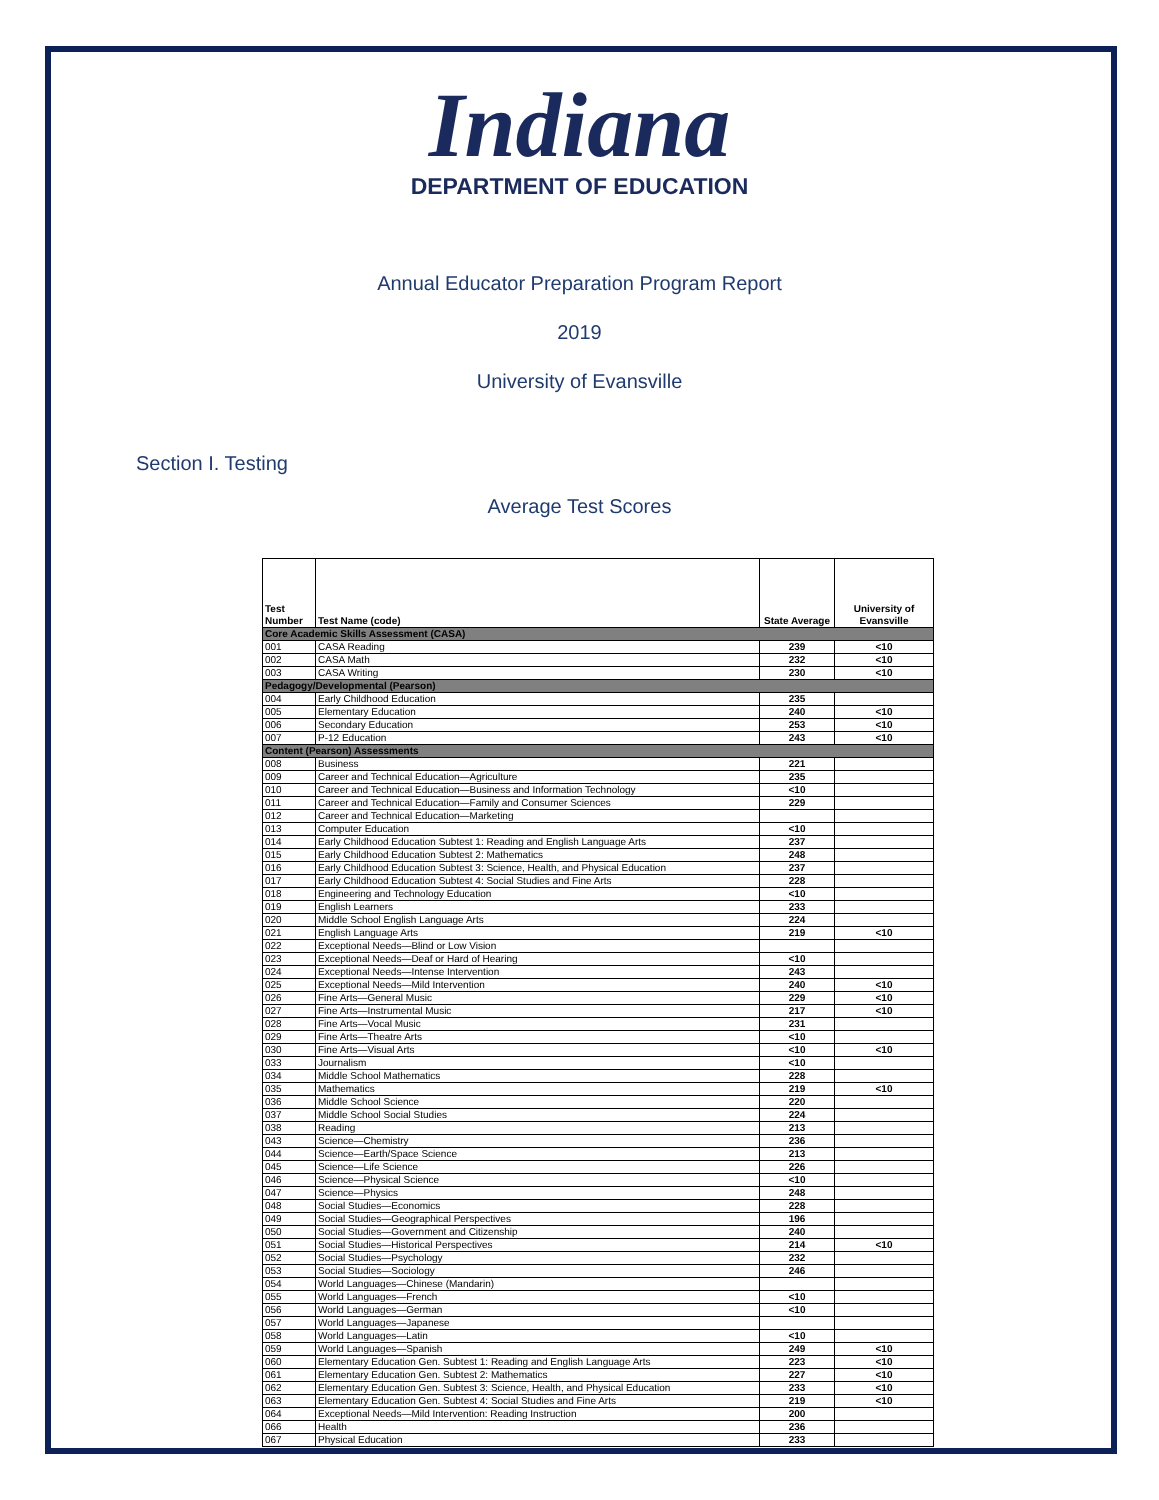Indiana
DEPARTMENT OF EDUCATION
Annual Educator Preparation Program Report
2019
University of Evansville
Section I. Testing
Average Test Scores
| Test Number | Test Name (code) | State Average | University of Evansville |
| --- | --- | --- | --- |
| Core Academic Skills Assessment (CASA) | | | |
| 001 | CASA Reading | 239 | <10 |
| 002 | CASA Math | 232 | <10 |
| 003 | CASA Writing | 230 | <10 |
| Pedagogy/Developmental (Pearson) | | | |
| 004 | Early Childhood Education | 235 | |
| 005 | Elementary Education | 240 | <10 |
| 006 | Secondary Education | 253 | <10 |
| 007 | P-12 Education | 243 | <10 |
| Content (Pearson) Assessments | | | |
| 008 | Business | 221 | |
| 009 | Career and Technical Education—Agriculture | 235 | |
| 010 | Career and Technical Education—Business and Information Technology | <10 | |
| 011 | Career and Technical Education—Family and Consumer Sciences | 229 | |
| 012 | Career and Technical Education—Marketing | | |
| 013 | Computer Education | <10 | |
| 014 | Early Childhood Education Subtest 1: Reading and English Language Arts | 237 | |
| 015 | Early Childhood Education Subtest 2: Mathematics | 248 | |
| 016 | Early Childhood Education Subtest 3: Science, Health, and Physical Education | 237 | |
| 017 | Early Childhood Education Subtest 4: Social Studies and Fine Arts | 228 | |
| 018 | Engineering and Technology Education | <10 | |
| 019 | English Learners | 233 | |
| 020 | Middle School English Language Arts | 224 | |
| 021 | English Language Arts | 219 | <10 |
| 022 | Exceptional Needs—Blind or Low Vision | | |
| 023 | Exceptional Needs—Deaf or Hard of Hearing | <10 | |
| 024 | Exceptional Needs—Intense Intervention | 243 | |
| 025 | Exceptional Needs—Mild Intervention | 240 | <10 |
| 026 | Fine Arts—General Music | 229 | <10 |
| 027 | Fine Arts—Instrumental Music | 217 | <10 |
| 028 | Fine Arts—Vocal Music | 231 | |
| 029 | Fine Arts—Theatre Arts | <10 | |
| 030 | Fine Arts—Visual Arts | <10 | <10 |
| 033 | Journalism | <10 | |
| 034 | Middle School Mathematics | 228 | |
| 035 | Mathematics | 219 | <10 |
| 036 | Middle School Science | 220 | |
| 037 | Middle School Social Studies | 224 | |
| 038 | Reading | 213 | |
| 043 | Science—Chemistry | 236 | |
| 044 | Science—Earth/Space Science | 213 | |
| 045 | Science—Life Science | 226 | |
| 046 | Science—Physical Science | <10 | |
| 047 | Science—Physics | 248 | |
| 048 | Social Studies—Economics | 228 | |
| 049 | Social Studies—Geographical Perspectives | 196 | |
| 050 | Social Studies—Government and Citizenship | 240 | |
| 051 | Social Studies—Historical Perspectives | 214 | <10 |
| 052 | Social Studies—Psychology | 232 | |
| 053 | Social Studies—Sociology | 246 | |
| 054 | World Languages—Chinese (Mandarin) | | |
| 055 | World Languages—French | <10 | |
| 056 | World Languages—German | <10 | |
| 057 | World Languages—Japanese | | |
| 058 | World Languages—Latin | <10 | |
| 059 | World Languages—Spanish | 249 | <10 |
| 060 | Elementary Education Gen. Subtest 1: Reading and English Language Arts | 223 | <10 |
| 061 | Elementary Education Gen. Subtest 2: Mathematics | 227 | <10 |
| 062 | Elementary Education Gen. Subtest 3: Science, Health, and Physical Education | 233 | <10 |
| 063 | Elementary Education Gen. Subtest 4: Social Studies and Fine Arts | 219 | <10 |
| 064 | Exceptional Needs—Mild Intervention: Reading Instruction | 200 | |
| 066 | Health | 236 | |
| 067 | Physical Education | 233 | |